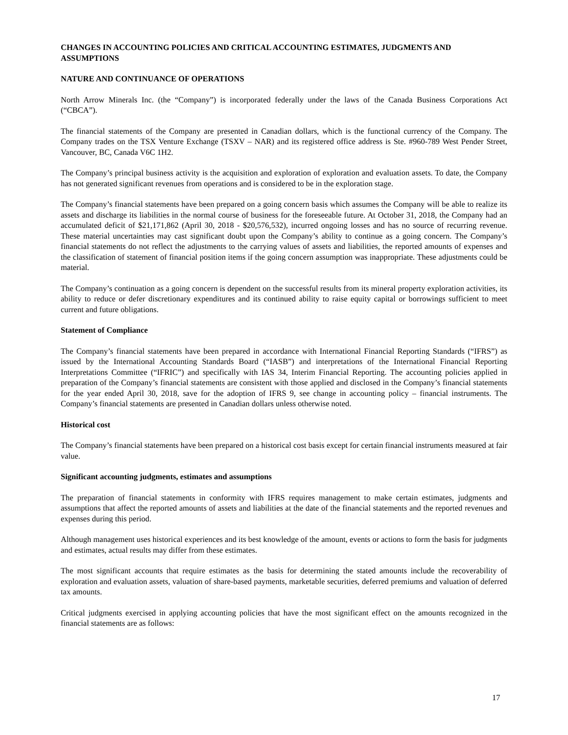CHANGES IN ACCOUNTING POLICIES AND CRITICAL ACCOUNTING ESTIMATES, JUDGMENTS AND ASSUMPTIONS
NATURE AND CONTINUANCE OF OPERATIONS
North Arrow Minerals Inc. (the “Company”) is incorporated federally under the laws of the Canada Business Corporations Act (“CBCA”).
The financial statements of the Company are presented in Canadian dollars, which is the functional currency of the Company. The Company trades on the TSX Venture Exchange (TSXV – NAR) and its registered office address is Ste. #960-789 West Pender Street, Vancouver, BC, Canada V6C 1H2.
The Company’s principal business activity is the acquisition and exploration of exploration and evaluation assets. To date, the Company has not generated significant revenues from operations and is considered to be in the exploration stage.
The Company’s financial statements have been prepared on a going concern basis which assumes the Company will be able to realize its assets and discharge its liabilities in the normal course of business for the foreseeable future. At October 31, 2018, the Company had an accumulated deficit of $21,171,862 (April 30, 2018 - $20,576,532), incurred ongoing losses and has no source of recurring revenue. These material uncertainties may cast significant doubt upon the Company’s ability to continue as a going concern. The Company’s financial statements do not reflect the adjustments to the carrying values of assets and liabilities, the reported amounts of expenses and the classification of statement of financial position items if the going concern assumption was inappropriate. These adjustments could be material.
The Company’s continuation as a going concern is dependent on the successful results from its mineral property exploration activities, its ability to reduce or defer discretionary expenditures and its continued ability to raise equity capital or borrowings sufficient to meet current and future obligations.
Statement of Compliance
The Company’s financial statements have been prepared in accordance with International Financial Reporting Standards (“IFRS”) as issued by the International Accounting Standards Board (“IASB”) and interpretations of the International Financial Reporting Interpretations Committee (“IFRIC”) and specifically with IAS 34, Interim Financial Reporting. The accounting policies applied in preparation of the Company’s financial statements are consistent with those applied and disclosed in the Company’s financial statements for the year ended April 30, 2018, save for the adoption of IFRS 9, see change in accounting policy – financial instruments. The Company’s financial statements are presented in Canadian dollars unless otherwise noted.
Historical cost
The Company’s financial statements have been prepared on a historical cost basis except for certain financial instruments measured at fair value.
Significant accounting judgments, estimates and assumptions
The preparation of financial statements in conformity with IFRS requires management to make certain estimates, judgments and assumptions that affect the reported amounts of assets and liabilities at the date of the financial statements and the reported revenues and expenses during this period.
Although management uses historical experiences and its best knowledge of the amount, events or actions to form the basis for judgments and estimates, actual results may differ from these estimates.
The most significant accounts that require estimates as the basis for determining the stated amounts include the recoverability of exploration and evaluation assets, valuation of share-based payments, marketable securities, deferred premiums and valuation of deferred tax amounts.
Critical judgments exercised in applying accounting policies that have the most significant effect on the amounts recognized in the financial statements are as follows:
17